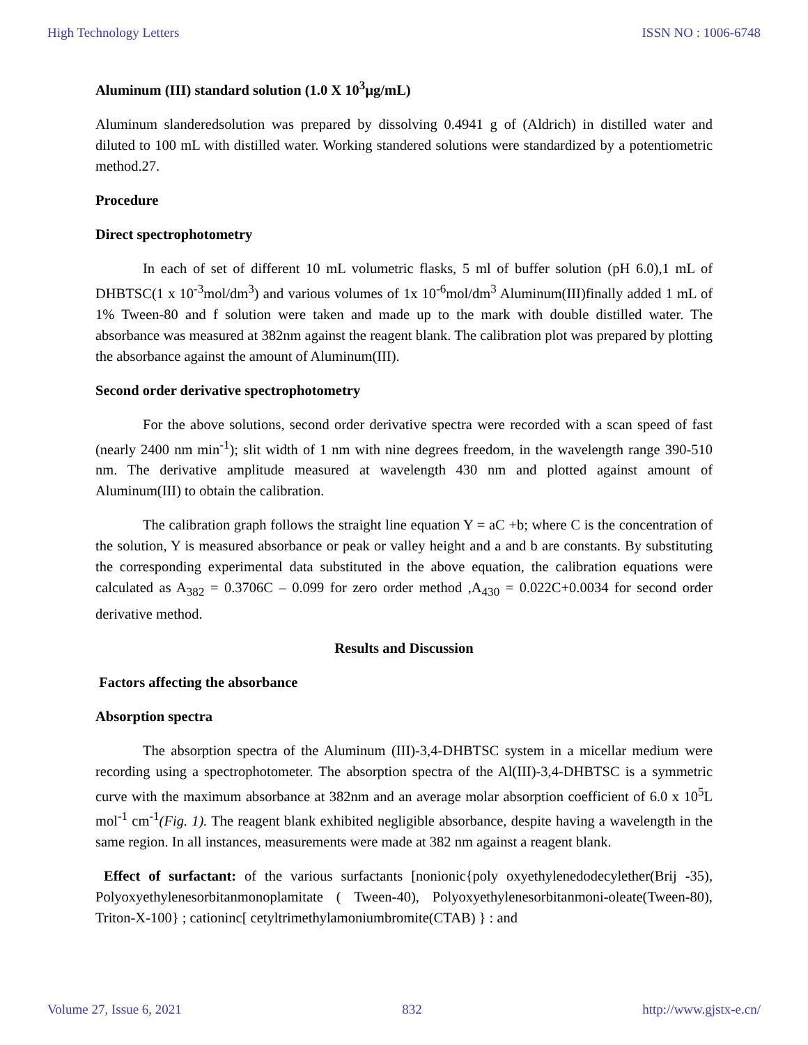High Technology Letters ISSN NO : 1006-6748
Aluminum (III) standard solution (1.0 X 10<sup>3</sup>µg/mL)
Aluminum slanderedsolution was prepared by dissolving 0.4941 g of (Aldrich) in distilled water and diluted to 100 mL with distilled water. Working standered solutions were standardized by a potentiometric method.27.
Procedure
Direct spectrophotometry
In each of set of different 10 mL volumetric flasks, 5 ml of buffer solution (pH 6.0),1 mL of DHBTSC(1 x 10<sup>-3</sup>mol/dm<sup>3</sup>) and various volumes of 1x 10<sup>-6</sup>mol/dm<sup>3</sup> Aluminum(III)finally added 1 mL of 1% Tween-80 and f solution were taken and made up to the mark with double distilled water. The absorbance was measured at 382nm against the reagent blank. The calibration plot was prepared by plotting the absorbance against the amount of Aluminum(III).
Second order derivative spectrophotometry
For the above solutions, second order derivative spectra were recorded with a scan speed of fast (nearly 2400 nm min<sup>-1</sup>); slit width of 1 nm with nine degrees freedom, in the wavelength range 390-510 nm. The derivative amplitude measured at wavelength 430 nm and plotted against amount of Aluminum(III) to obtain the calibration.
The calibration graph follows the straight line equation Y = aC +b; where C is the concentration of the solution, Y is measured absorbance or peak or valley height and a and b are constants. By substituting the corresponding experimental data substituted in the above equation, the calibration equations were calculated as A<sub>382</sub> = 0.3706C – 0.099 for zero order method ,A<sub>430</sub> = 0.022C+0.0034 for second order derivative method.
Results and Discussion
Factors affecting the absorbance
Absorption spectra
The absorption spectra of the Aluminum (III)-3,4-DHBTSC system in a micellar medium were recording using a spectrophotometer. The absorption spectra of the Al(III)-3,4-DHBTSC is a symmetric curve with the maximum absorbance at 382nm and an average molar absorption coefficient of 6.0 x 10<sup>5</sup>L mol<sup>-1</sup> cm<sup>-1</sup>(Fig. 1). The reagent blank exhibited negligible absorbance, despite having a wavelength in the same region. In all instances, measurements were made at 382 nm against a reagent blank.
Effect of surfactant: of the various surfactants [nonionic{poly oxyethylenedodecylether(Brij -35), Polyoxyethylenesorbitanmonoplamitate ( Tween-40), Polyoxyethylenesorbitanmoni-oleate(Tween-80), Triton-X-100} ; cationinc[ cetyltrimethylamoniumbromite(CTAB) } : and
Volume 27, Issue 6, 2021 832 http://www.gjstx-e.cn/